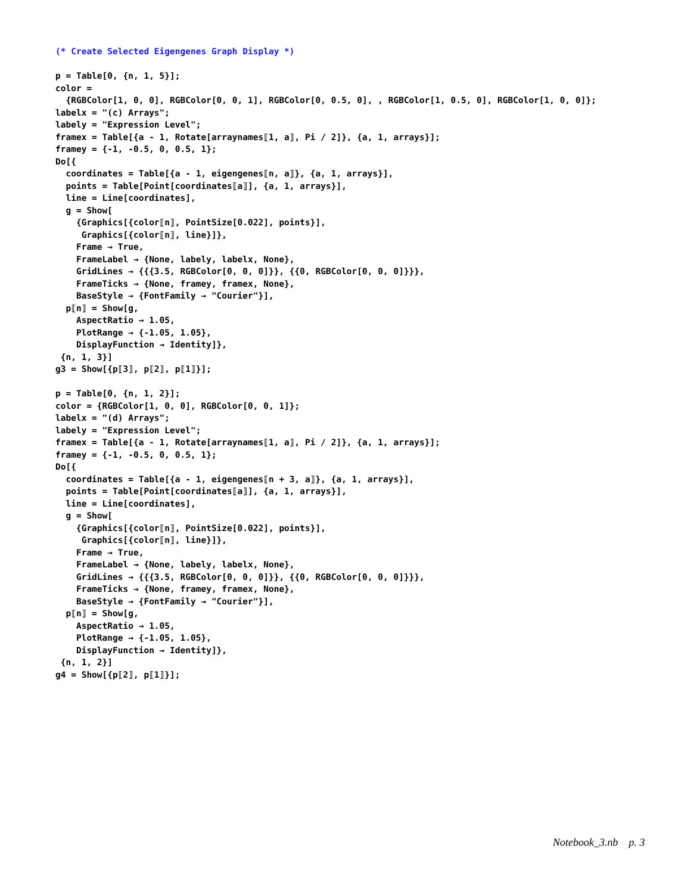(* Create Selected Eigengenes Graph Display *) p = Table[0, {n, 1, 5}]; color = {RGBColor[1, 0, 0], RGBColor[0, 0, 1], RGBColor[0, 0.5, 0], , RGBColor[1, 0.5, 0], RGBColor[1, 0, 0]}; labelx = "(c) Arrays"; labely = "Expression Level"; framex = Table[{a - 1, Rotate[arraynames⟦1, a⟧, Pi / 2]}, {a, 1, arrays}]; framey = {-1, -0.5, 0, 0.5, 1}; Do[{ coordinates = Table[{a - 1, eigengenes⟦n, a⟧}, {a, 1, arrays}], points = Table[Point[coordinates⟦a⟧], {a, 1, arrays}], line = Line[coordinates], g = Show[ {Graphics[{color⟦n⟧, PointSize[0.022], points}], Graphics[{color⟦n⟧, line}]}, Frame → True, FrameLabel → {None, labely, labelx, None}, GridLines → {{{3.5, RGBColor[0, 0, 0]}}, {{0, RGBColor[0, 0, 0]}}}, FrameTicks → {None, framey, framex, None}, BaseStyle → {FontFamily → "Courier"}], p⟦n⟧ = Show[g, AspectRatio → 1.05, PlotRange → {-1.05, 1.05}, DisplayFunction → Identity]}, {n, 1, 3}] g3 = Show[{p⟦3⟧, p⟦2⟧, p⟦1⟧}]; p = Table[0, {n, 1, 2}]; color = {RGBColor[1, 0, 0], RGBColor[0, 0, 1]}; labelx = "(d) Arrays"; labely = "Expression Level"; framex = Table[{a - 1, Rotate[arraynames⟦1, a⟧, Pi / 2]}, {a, 1, arrays}]; framey = {-1, -0.5, 0, 0.5, 1}; Do[{ coordinates = Table[{a - 1, eigengenes⟦n + 3, a⟧}, {a, 1, arrays}], points = Table[Point[coordinates⟦a⟧], {a, 1, arrays}], line = Line[coordinates], g = Show[ {Graphics[{color⟦n⟧, PointSize[0.022], points}], Graphics[{color⟦n⟧, line}]}, Frame → True, FrameLabel → {None, labely, labelx, None}, GridLines → {{{3.5, RGBColor[0, 0, 0]}}, {{0, RGBColor[0, 0, 0]}}}, FrameTicks → {None, framey, framex, None}, BaseStyle → {FontFamily → "Courier"}], p⟦n⟧ = Show[g, AspectRatio → 1.05, PlotRange → {-1.05, 1.05}, DisplayFunction → Identity]}, {n, 1, 2}] g4 = Show[{p⟦2⟧, p⟦1⟧}];
Notebook_3.nb p. 3